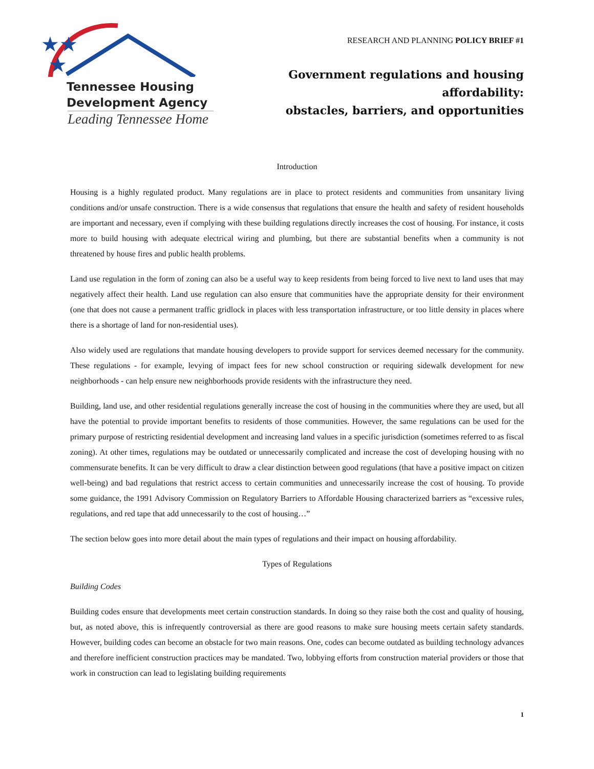★★
★
Tennessee Housing
Development Agency
Leading Tennessee Home
RESEARCH AND PLANNING POLICY BRIEF #1
Government regulations and housing affordability:
obstacles, barriers, and opportunities
Introduction
Housing is a highly regulated product. Many regulations are in place to protect residents and communities from unsanitary living conditions and/or unsafe construction. There is a wide consensus that regulations that ensure the health and safety of resident households are important and necessary, even if complying with these building regulations directly increases the cost of housing. For instance, it costs more to build housing with adequate electrical wiring and plumbing, but there are substantial benefits when a community is not threatened by house fires and public health problems.
Land use regulation in the form of zoning can also be a useful way to keep residents from being forced to live next to land uses that may negatively affect their health. Land use regulation can also ensure that communities have the appropriate density for their environment (one that does not cause a permanent traffic gridlock in places with less transportation infrastructure, or too little density in places where there is a shortage of land for non-residential uses).
Also widely used are regulations that mandate housing developers to provide support for services deemed necessary for the community. These regulations - for example, levying of impact fees for new school construction or requiring sidewalk development for new neighborhoods - can help ensure new neighborhoods provide residents with the infrastructure they need.
Building, land use, and other residential regulations generally increase the cost of housing in the communities where they are used, but all have the potential to provide important benefits to residents of those communities. However, the same regulations can be used for the primary purpose of restricting residential development and increasing land values in a specific jurisdiction (sometimes referred to as fiscal zoning). At other times, regulations may be outdated or unnecessarily complicated and increase the cost of developing housing with no commensurate benefits. It can be very difficult to draw a clear distinction between good regulations (that have a positive impact on citizen well-being) and bad regulations that restrict access to certain communities and unnecessarily increase the cost of housing. To provide some guidance, the 1991 Advisory Commission on Regulatory Barriers to Affordable Housing characterized barriers as “excessive rules, regulations, and red tape that add unnecessarily to the cost of housing…”
The section below goes into more detail about the main types of regulations and their impact on housing affordability.
Types of Regulations
Building Codes
Building codes ensure that developments meet certain construction standards. In doing so they raise both the cost and quality of housing, but, as noted above, this is infrequently controversial as there are good reasons to make sure housing meets certain safety standards. However, building codes can become an obstacle for two main reasons. One, codes can become outdated as building technology advances and therefore inefficient construction practices may be mandated. Two, lobbying efforts from construction material providers or those that work in construction can lead to legislating building requirements
1